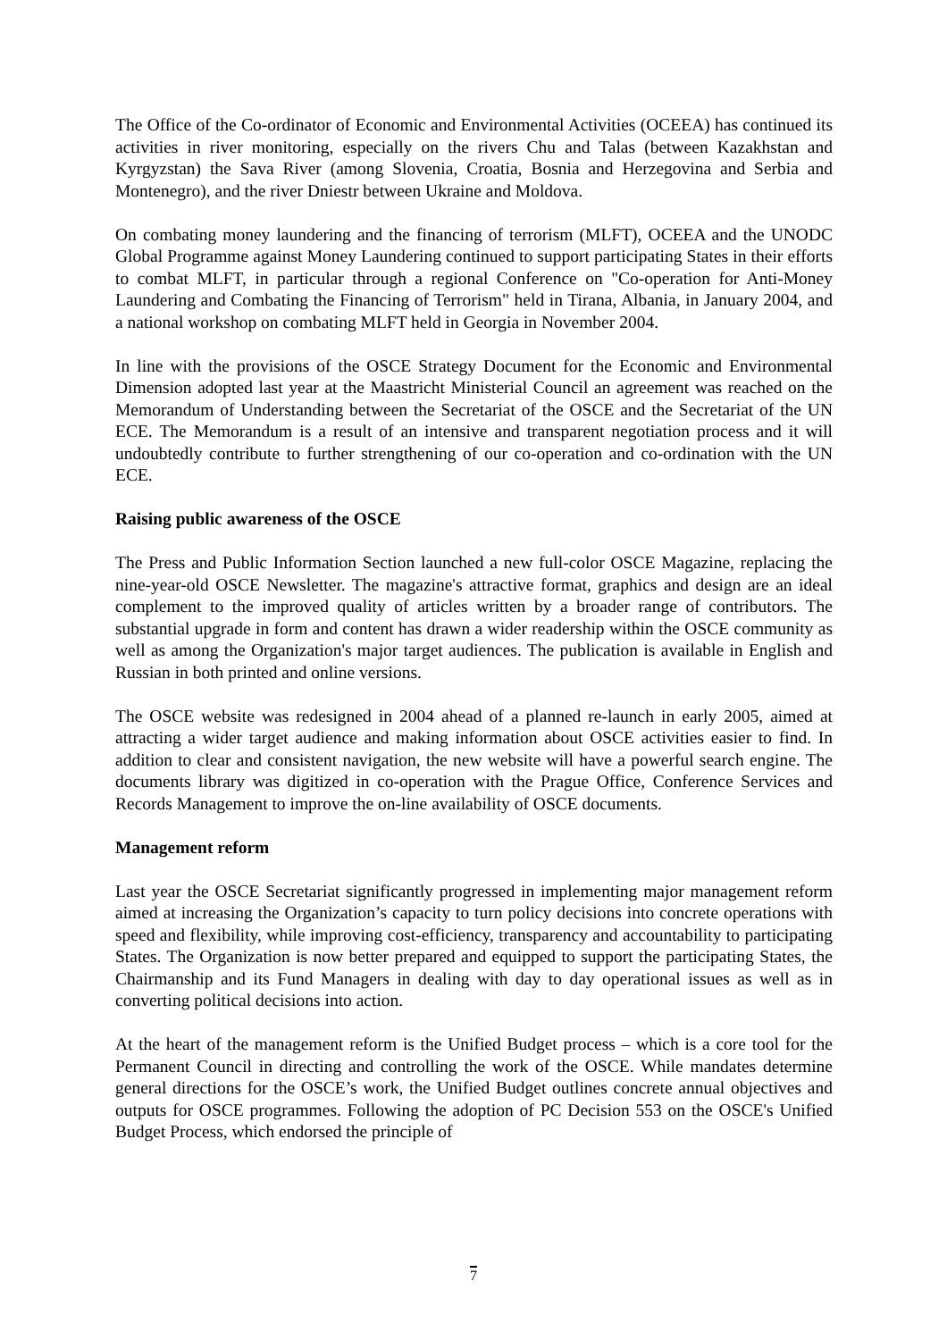The Office of the Co-ordinator of Economic and Environmental Activities (OCEEA) has continued its activities in river monitoring, especially on the rivers Chu and Talas (between Kazakhstan and Kyrgyzstan) the Sava River (among Slovenia, Croatia, Bosnia and Herzegovina and Serbia and Montenegro), and the river Dniestr between Ukraine and Moldova.
On combating money laundering and the financing of terrorism (MLFT), OCEEA and the UNODC Global Programme against Money Laundering continued to support participating States in their efforts to combat MLFT, in particular through a regional Conference on "Co-operation for Anti-Money Laundering and Combating the Financing of Terrorism" held in Tirana, Albania, in January 2004, and a national workshop on combating MLFT held in Georgia in November 2004.
In line with the provisions of the OSCE Strategy Document for the Economic and Environmental Dimension adopted last year at the Maastricht Ministerial Council an agreement was reached on the Memorandum of Understanding between the Secretariat of the OSCE and the Secretariat of the UN ECE. The Memorandum is a result of an intensive and transparent negotiation process and it will undoubtedly contribute to further strengthening of our co-operation and co-ordination with the UN ECE.
Raising public awareness of the OSCE
The Press and Public Information Section launched a new full-color OSCE Magazine, replacing the nine-year-old OSCE Newsletter. The magazine's attractive format, graphics and design are an ideal complement to the improved quality of articles written by a broader range of contributors. The substantial upgrade in form and content has drawn a wider readership within the OSCE community as well as among the Organization's major target audiences. The publication is available in English and Russian in both printed and online versions.
The OSCE website was redesigned in 2004 ahead of a planned re-launch in early 2005, aimed at attracting a wider target audience and making information about OSCE activities easier to find. In addition to clear and consistent navigation, the new website will have a powerful search engine. The documents library was digitized in co-operation with the Prague Office, Conference Services and Records Management to improve the on-line availability of OSCE documents.
Management reform
Last year the OSCE Secretariat significantly progressed in implementing major management reform aimed at increasing the Organization’s capacity to turn policy decisions into concrete operations with speed and flexibility, while improving cost-efficiency, transparency and accountability to participating States. The Organization is now better prepared and equipped to support the participating States, the Chairmanship and its Fund Managers in dealing with day to day operational issues as well as in converting political decisions into action.
At the heart of the management reform is the Unified Budget process – which is a core tool for the Permanent Council in directing and controlling the work of the OSCE. While mandates determine general directions for the OSCE’s work, the Unified Budget outlines concrete annual objectives and outputs for OSCE programmes. Following the adoption of PC Decision 553 on the OSCE's Unified Budget Process, which endorsed the principle of
7